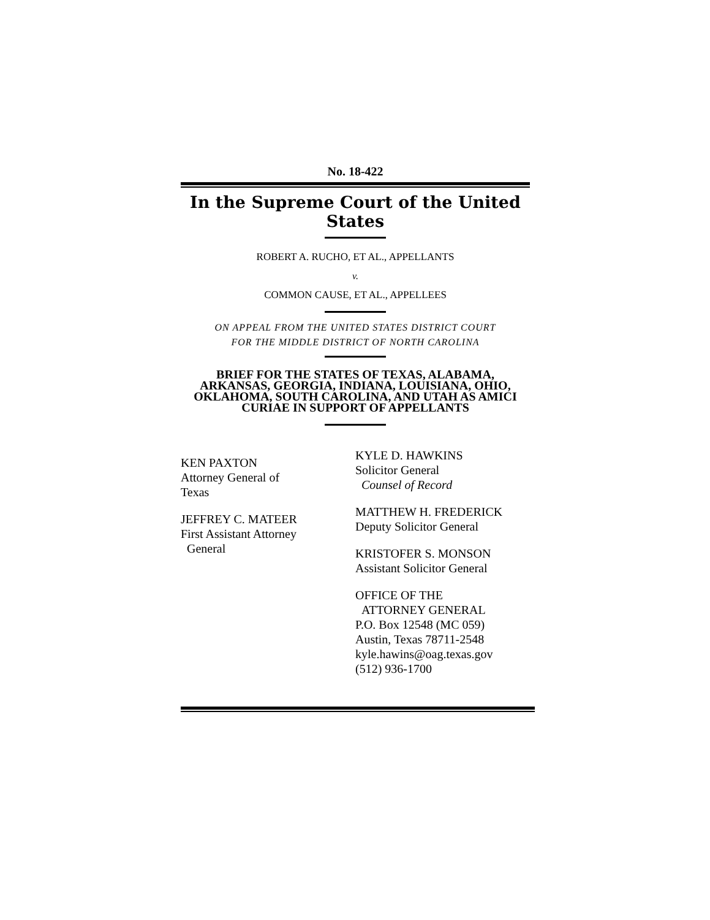No. 18-422
In the Supreme Court of the United States
ROBERT A. RUCHO, ET AL., APPELLANTS
v.
COMMON CAUSE, ET AL., APPELLEES
ON APPEAL FROM THE UNITED STATES DISTRICT COURT
FOR THE MIDDLE DISTRICT OF NORTH CAROLINA
BRIEF FOR THE STATES OF TEXAS, ALABAMA, ARKANSAS, GEORGIA, INDIANA, LOUISIANA, OHIO, OKLAHOMA, SOUTH CAROLINA, AND UTAH AS AMICI CURIAE IN SUPPORT OF APPELLANTS
KEN PAXTON
Attorney General of
Texas
JEFFREY C. MATEER
First Assistant Attorney
General
KYLE D. HAWKINS
Solicitor General
Counsel of Record
MATTHEW H. FREDERICK
Deputy Solicitor General
KRISTOFER S. MONSON
Assistant Solicitor General
OFFICE OF THE
ATTORNEY GENERAL
P.O. Box 12548 (MC 059)
Austin, Texas 78711-2548
kyle.hawins@oag.texas.gov
(512) 936-1700